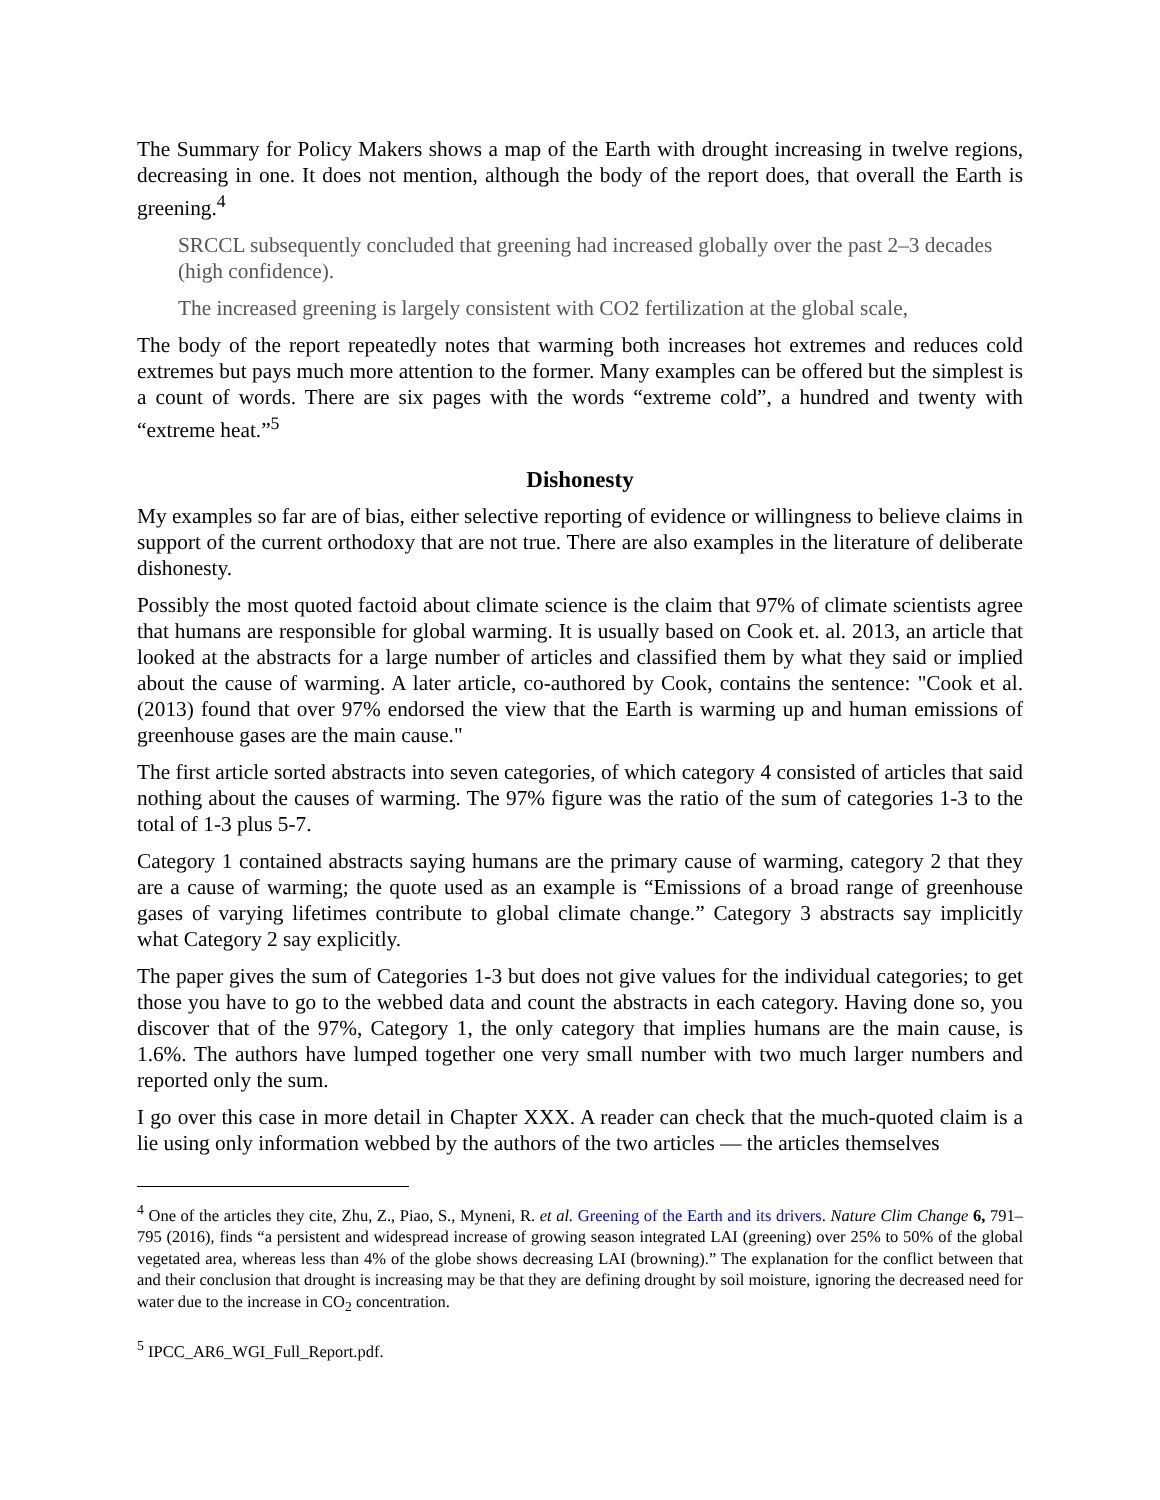The Summary for Policy Makers shows a map of the Earth with drought increasing in twelve regions, decreasing in one. It does not mention, although the body of the report does, that overall the Earth is greening.<sup>4</sup>
SRCCL subsequently concluded that greening had increased globally over the past 2–3 decades (high confidence).
The increased greening is largely consistent with CO2 fertilization at the global scale,
The body of the report repeatedly notes that warming both increases hot extremes and reduces cold extremes but pays much more attention to the former. Many examples can be offered but the simplest is a count of words. There are six pages with the words “extreme cold”, a hundred and twenty with “extreme heat.”<sup>5</sup>
Dishonesty
My examples so far are of bias, either selective reporting of evidence or willingness to believe claims in support of the current orthodoxy that are not true. There are also examples in the literature of deliberate dishonesty.
Possibly the most quoted factoid about climate science is the claim that 97% of climate scientists agree that humans are responsible for global warming. It is usually based on Cook et. al. 2013, an article that looked at the abstracts for a large number of articles and classified them by what they said or implied about the cause of warming. A later article, co-authored by Cook, contains the sentence: "Cook et al. (2013) found that over 97% endorsed the view that the Earth is warming up and human emissions of greenhouse gases are the main cause."
The first article sorted abstracts into seven categories, of which category 4 consisted of articles that said nothing about the causes of warming. The 97% figure was the ratio of the sum of categories 1-3 to the total of 1-3 plus 5-7.
Category 1 contained abstracts saying humans are the primary cause of warming, category 2 that they are a cause of warming; the quote used as an example is “Emissions of a broad range of greenhouse gases of varying lifetimes contribute to global climate change.” Category 3 abstracts say implicitly what Category 2 say explicitly.
The paper gives the sum of Categories 1-3 but does not give values for the individual categories; to get those you have to go to the webbed data and count the abstracts in each category. Having done so, you discover that of the 97%, Category 1, the only category that implies humans are the main cause, is 1.6%. The authors have lumped together one very small number with two much larger numbers and reported only the sum.
I go over this case in more detail in Chapter XXX. A reader can check that the much-quoted claim is a lie using only information webbed by the authors of the two articles — the articles themselves
<sup>4</sup> One of the articles they cite, Zhu, Z., Piao, S., Myneni, R. et al. Greening of the Earth and its drivers. Nature Clim Change 6, 791–795 (2016), finds “a persistent and widespread increase of growing season integrated LAI (greening) over 25% to 50% of the global vegetated area, whereas less than 4% of the globe shows decreasing LAI (browning).” The explanation for the conflict between that and their conclusion that drought is increasing may be that they are defining drought by soil moisture, ignoring the decreased need for water due to the increase in CO<sub>2</sub> concentration.
<sup>5</sup> IPCC_AR6_WGI_Full_Report.pdf.